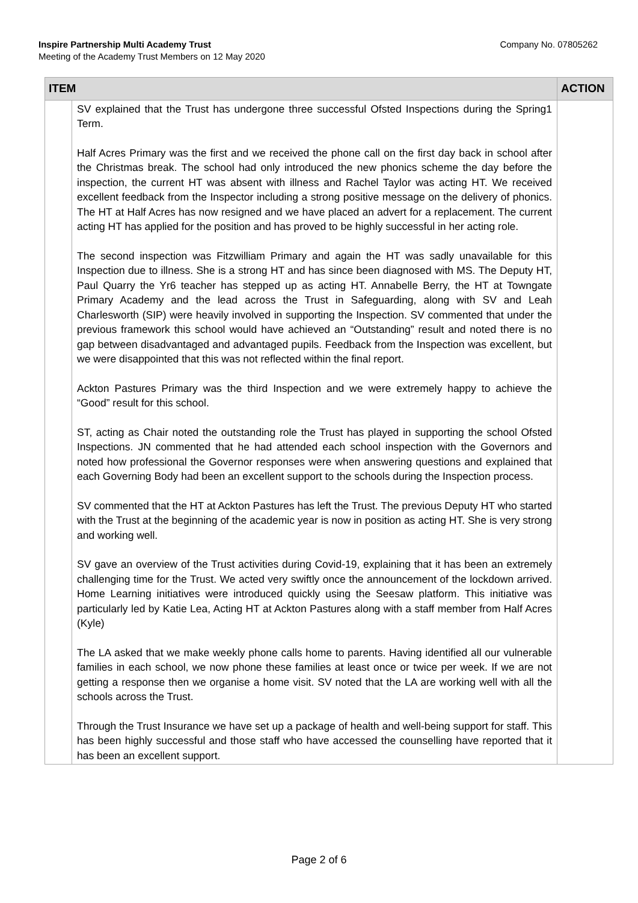Company No. 07805262 Inspire Partnership Multi Academy Trust
Meeting of the Academy Trust Members on 12 May 2020
| ITEM | | ACTION |
| --- | --- | --- |
| | SV explained that the Trust has undergone three successful Ofsted Inspections during the Spring1 Term. Half Acres Primary was the first and we received the phone call on the first day back in school after the Christmas break. The school had only introduced the new phonics scheme the day before the inspection, the current HT was absent with illness and Rachel Taylor was acting HT. We received excellent feedback from the Inspector including a strong positive message on the delivery of phonics. The HT at Half Acres has now resigned and we have placed an advert for a replacement. The current acting HT has applied for the position and has proved to be highly successful in her acting role. The second inspection was Fitzwilliam Primary and again the HT was sadly unavailable for this Inspection due to illness. She is a strong HT and has since been diagnosed with MS. The Deputy HT, Paul Quarry the Yr6 teacher has stepped up as acting HT. Annabelle Berry, the HT at Towngate Primary Academy and the lead across the Trust in Safeguarding, along with SV and Leah Charlesworth (SIP) were heavily involved in supporting the Inspection. SV commented that under the previous framework this school would have achieved an “Outstanding” result and noted there is no gap between disadvantaged and advantaged pupils. Feedback from the Inspection was excellent, but we were disappointed that this was not reflected within the final report. Ackton Pastures Primary was the third Inspection and we were extremely happy to achieve the “Good” result for this school. ST, acting as Chair noted the outstanding role the Trust has played in supporting the school Ofsted Inspections. JN commented that he had attended each school inspection with the Governors and noted how professional the Governor responses were when answering questions and explained that each Governing Body had been an excellent support to the schools during the Inspection process. SV commented that the HT at Ackton Pastures has left the Trust. The previous Deputy HT who started with the Trust at the beginning of the academic year is now in position as acting HT. She is very strong and working well. SV gave an overview of the Trust activities during Covid-19, explaining that it has been an extremely challenging time for the Trust. We acted very swiftly once the announcement of the lockdown arrived. Home Learning initiatives were introduced quickly using the Seesaw platform. This initiative was particularly led by Katie Lea, Acting HT at Ackton Pastures along with a staff member from Half Acres (Kyle) The LA asked that we make weekly phone calls home to parents. Having identified all our vulnerable families in each school, we now phone these families at least once or twice per week. If we are not getting a response then we organise a home visit. SV noted that the LA are working well with all the schools across the Trust. Through the Trust Insurance we have set up a package of health and well-being support for staff. This has been highly successful and those staff who have accessed the counselling have reported that it has been an excellent support. | |
Page 2 of 6